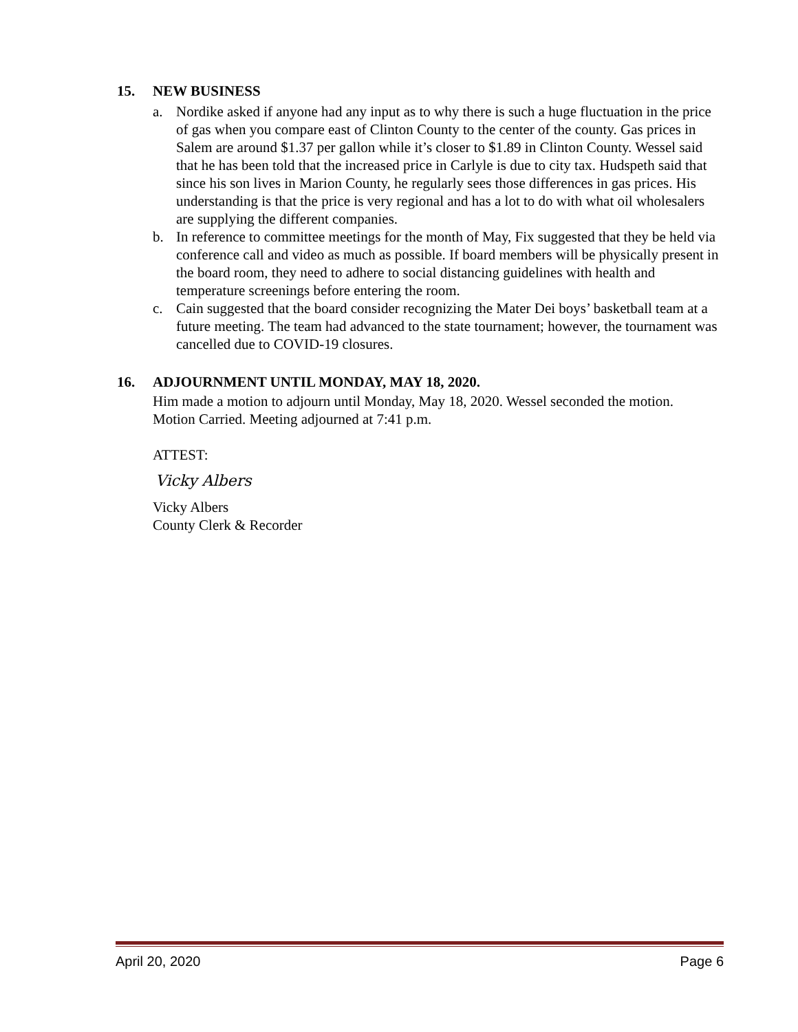15. NEW BUSINESS
a. Nordike asked if anyone had any input as to why there is such a huge fluctuation in the price of gas when you compare east of Clinton County to the center of the county. Gas prices in Salem are around $1.37 per gallon while it’s closer to $1.89 in Clinton County. Wessel said that he has been told that the increased price in Carlyle is due to city tax. Hudspeth said that since his son lives in Marion County, he regularly sees those differences in gas prices. His understanding is that the price is very regional and has a lot to do with what oil wholesalers are supplying the different companies.
b. In reference to committee meetings for the month of May, Fix suggested that they be held via conference call and video as much as possible. If board members will be physically present in the board room, they need to adhere to social distancing guidelines with health and temperature screenings before entering the room.
c. Cain suggested that the board consider recognizing the Mater Dei boys’ basketball team at a future meeting. The team had advanced to the state tournament; however, the tournament was cancelled due to COVID-19 closures.
16. ADJOURNMENT UNTIL MONDAY, MAY 18, 2020.
Him made a motion to adjourn until Monday, May 18, 2020. Wessel seconded the motion. Motion Carried. Meeting adjourned at 7:41 p.m.
ATTEST:
Vicky Albers
Vicky Albers
County Clerk & Recorder
April 20, 2020 Page 6